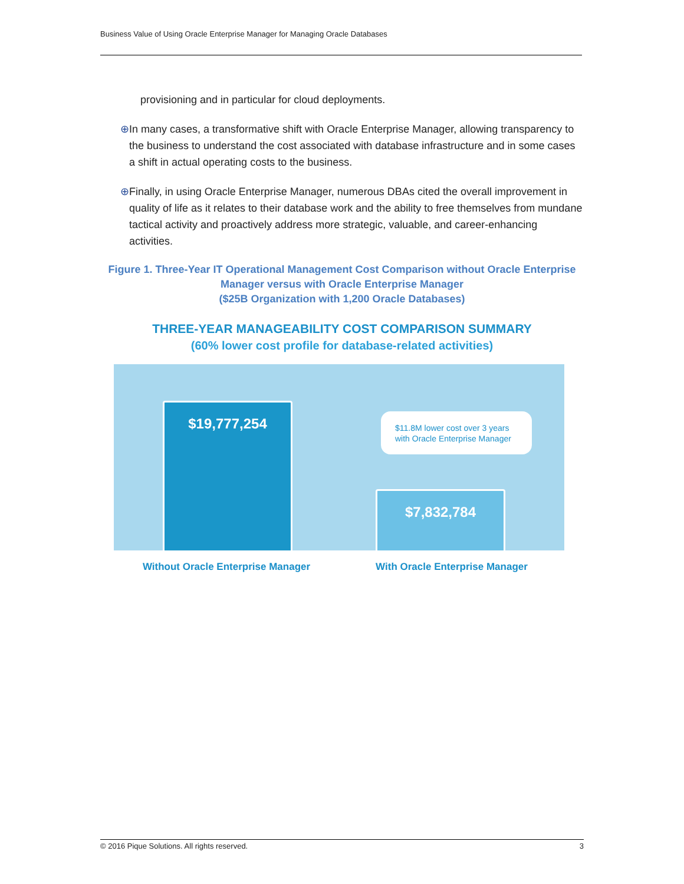Business Value of Using Oracle Enterprise Manager for Managing Oracle Databases
provisioning and in particular for cloud deployments.
⊕ In many cases, a transformative shift with Oracle Enterprise Manager, allowing transparency to the business to understand the cost associated with database infrastructure and in some cases a shift in actual operating costs to the business.
⊕ Finally, in using Oracle Enterprise Manager, numerous DBAs cited the overall improvement in quality of life as it relates to their database work and the ability to free themselves from mundane tactical activity and proactively address more strategic, valuable, and career-enhancing activities.
Figure 1. Three-Year IT Operational Management Cost Comparison without Oracle Enterprise Manager versus with Oracle Enterprise Manager
($25B Organization with 1,200 Oracle Databases)
THREE-YEAR MANAGEABILITY COST COMPARISON SUMMARY
(60% lower cost profile for database-related activities)
$19,777,254
$11.8M lower cost over 3 years
with Oracle Enterprise Manager
$7,832,784
Without Oracle Enterprise Manager
With Oracle Enterprise Manager
© 2016 Pique Solutions. All rights reserved. 3